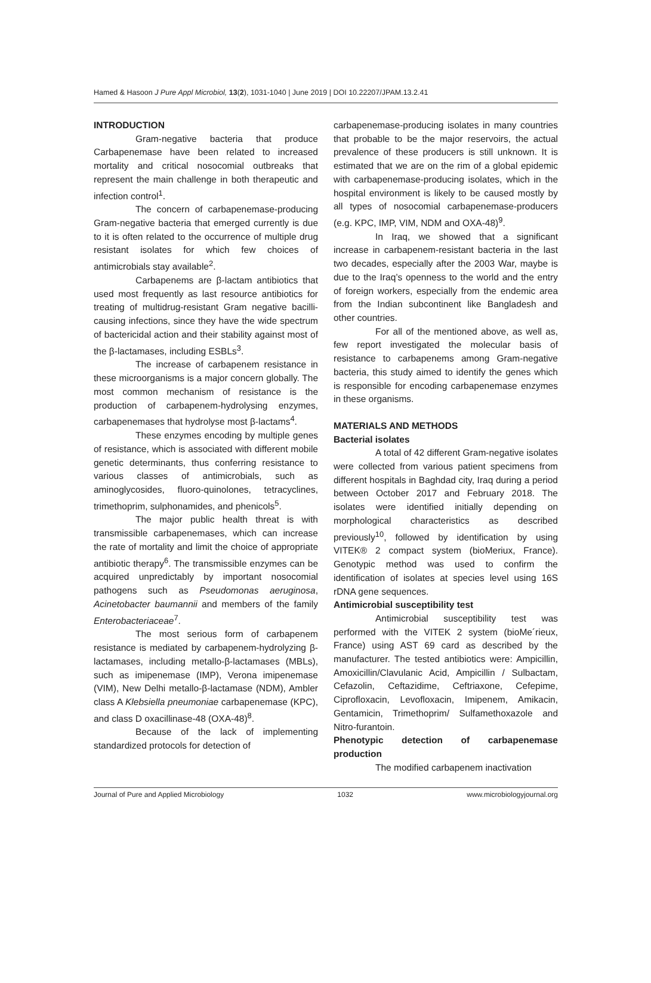Hamed & Hasoon J Pure Appl Microbiol, 13(2), 1031-1040 | June 2019 | DOI 10.22207/JPAM.13.2.41
INTRODUCTION
Gram-negative bacteria that produce Carbapenemase have been related to increased mortality and critical nosocomial outbreaks that represent the main challenge in both therapeutic and infection control<sup>1</sup>.
The concern of carbapenemase-producing Gram-negative bacteria that emerged currently is due to it is often related to the occurrence of multiple drug resistant isolates for which few choices of antimicrobials stay available<sup>2</sup>.
Carbapenems are β-lactam antibiotics that used most frequently as last resource antibiotics for treating of multidrug-resistant Gram negative bacilli-causing infections, since they have the wide spectrum of bactericidal action and their stability against most of the β-lactamases, including ESBLs<sup>3</sup>.
The increase of carbapenem resistance in these microorganisms is a major concern globally. The most common mechanism of resistance is the production of carbapenem-hydrolysing enzymes, carbapenemases that hydrolyse most β-lactams<sup>4</sup>.
These enzymes encoding by multiple genes of resistance, which is associated with different mobile genetic determinants, thus conferring resistance to various classes of antimicrobials, such as aminoglycosides, fluoro-quinolones, tetracyclines, trimethoprim, sulphonamides, and phenicols<sup>5</sup>.
The major public health threat is with transmissible carbapenemases, which can increase the rate of mortality and limit the choice of appropriate antibiotic therapy<sup>6</sup>. The transmissible enzymes can be acquired unpredictably by important nosocomial pathogens such as Pseudomonas aeruginosa, Acinetobacter baumannii and members of the family Enterobacteriaceae<sup>7</sup>.
The most serious form of carbapenem resistance is mediated by carbapenem-hydrolyzing β-lactamases, including metallo-β-lactamases (MBLs), such as imipenemase (IMP), Verona imipenemase (VIM), New Delhi metallo-β-lactamase (NDM), Ambler class A Klebsiella pneumoniae carbapenemase (KPC), and class D oxacillinase-48 (OXA-48)<sup>8</sup>.
Because of the lack of implementing standardized protocols for detection of
carbapenemase-producing isolates in many countries that probable to be the major reservoirs, the actual prevalence of these producers is still unknown. It is estimated that we are on the rim of a global epidemic with carbapenemase-producing isolates, which in the hospital environment is likely to be caused mostly by all types of nosocomial carbapenemase-producers (e.g. KPC, IMP, VIM, NDM and OXA-48)<sup>9</sup>.
In Iraq, we showed that a significant increase in carbapenem-resistant bacteria in the last two decades, especially after the 2003 War, maybe is due to the Iraq’s openness to the world and the entry of foreign workers, especially from the endemic area from the Indian subcontinent like Bangladesh and other countries.
For all of the mentioned above, as well as, few report investigated the molecular basis of resistance to carbapenems among Gram-negative bacteria, this study aimed to identify the genes which is responsible for encoding carbapenemase enzymes in these organisms.
MATERIALS AND METHODS
Bacterial isolates
A total of 42 different Gram-negative isolates were collected from various patient specimens from different hospitals in Baghdad city, Iraq during a period between October 2017 and February 2018. The isolates were identified initially depending on morphological characteristics as described previously<sup>10</sup>, followed by identification by using VITEK® 2 compact system (bioMeriux, France). Genotypic method was used to confirm the identification of isolates at species level using 16S rDNA gene sequences.
Antimicrobial susceptibility test
Antimicrobial susceptibility test was performed with the VITEK 2 system (bioMe´rieux, France) using AST 69 card as described by the manufacturer. The tested antibiotics were: Ampicillin, Amoxicillin/Clavulanic Acid, Ampicillin / Sulbactam, Cefazolin, Ceftazidime, Ceftriaxone, Cefepime, Ciprofloxacin, Levofloxacin, Imipenem, Amikacin, Gentamicin, Trimethoprim/ Sulfamethoxazole and Nitro-furantoin.
Phenotypic detection of carbapenemase production
The modified carbapenem inactivation
Journal of Pure and Applied Microbiology 1032 www.microbiologyjournal.org